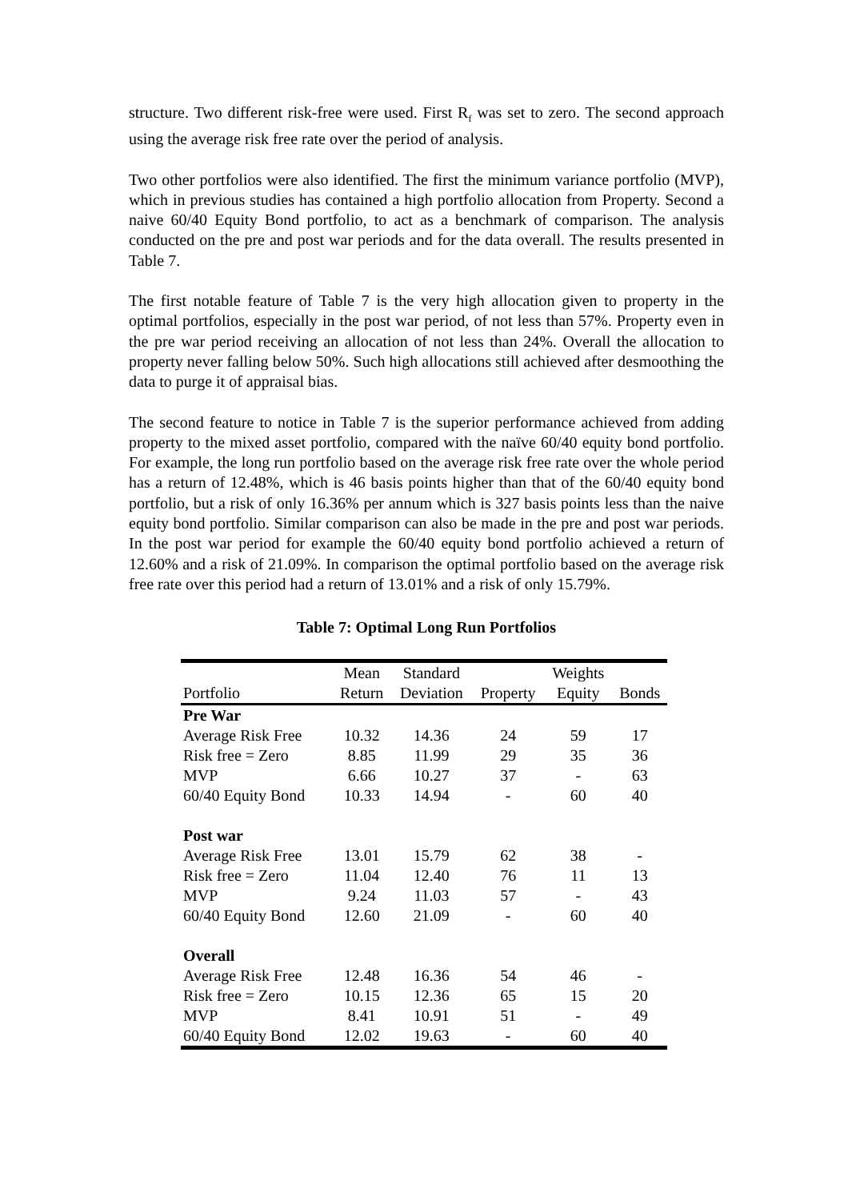structure. Two different risk-free were used. First R<sub>f</sub> was set to zero. The second approach using the average risk free rate over the period of analysis.
Two other portfolios were also identified. The first the minimum variance portfolio (MVP), which in previous studies has contained a high portfolio allocation from Property. Second a naive 60/40 Equity Bond portfolio, to act as a benchmark of comparison. The analysis conducted on the pre and post war periods and for the data overall. The results presented in Table 7.
The first notable feature of Table 7 is the very high allocation given to property in the optimal portfolios, especially in the post war period, of not less than 57%. Property even in the pre war period receiving an allocation of not less than 24%. Overall the allocation to property never falling below 50%. Such high allocations still achieved after desmoothing the data to purge it of appraisal bias.
The second feature to notice in Table 7 is the superior performance achieved from adding property to the mixed asset portfolio, compared with the naïve 60/40 equity bond portfolio. For example, the long run portfolio based on the average risk free rate over the whole period has a return of 12.48%, which is 46 basis points higher than that of the 60/40 equity bond portfolio, but a risk of only 16.36% per annum which is 327 basis points less than the naive equity bond portfolio. Similar comparison can also be made in the pre and post war periods. In the post war period for example the 60/40 equity bond portfolio achieved a return of 12.60% and a risk of 21.09%. In comparison the optimal portfolio based on the average risk free rate over this period had a return of 13.01% and a risk of only 15.79%.
Table 7: Optimal Long Run Portfolios
| | Mean | Standard | | Weights | |
| --- | --- | --- | --- | --- | --- |
| Portfolio | Return | Deviation | Property | Equity | Bonds |
| Pre War | | | | | |
| Average Risk Free | 10.32 | 14.36 | 24 | 59 | 17 |
| Risk free = Zero | 8.85 | 11.99 | 29 | 35 | 36 |
| MVP | 6.66 | 10.27 | 37 | - | 63 |
| 60/40 Equity Bond | 10.33 | 14.94 | - | 60 | 40 |
| Post war | | | | | |
| Average Risk Free | 13.01 | 15.79 | 62 | 38 | - |
| Risk free = Zero | 11.04 | 12.40 | 76 | 11 | 13 |
| MVP | 9.24 | 11.03 | 57 | - | 43 |
| 60/40 Equity Bond | 12.60 | 21.09 | - | 60 | 40 |
| Overall | | | | | |
| Average Risk Free | 12.48 | 16.36 | 54 | 46 | - |
| Risk free = Zero | 10.15 | 12.36 | 65 | 15 | 20 |
| MVP | 8.41 | 10.91 | 51 | - | 49 |
| 60/40 Equity Bond | 12.02 | 19.63 | - | 60 | 40 |